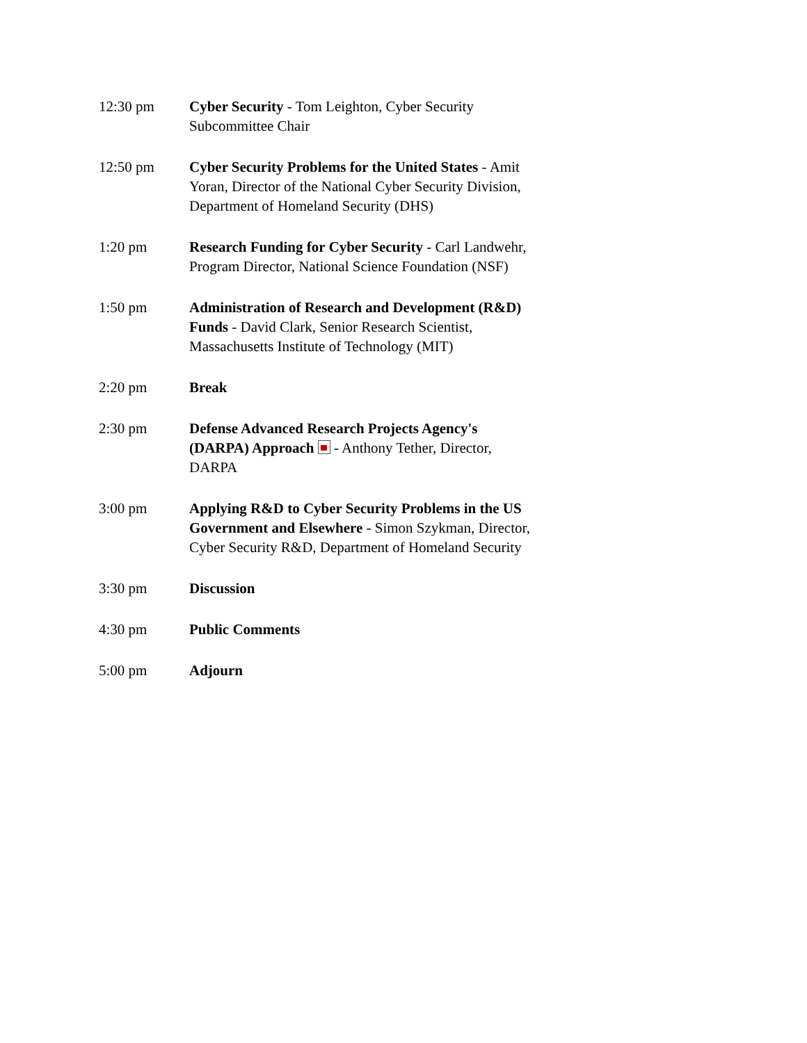12:30 pm Cyber Security - Tom Leighton, Cyber Security Subcommittee Chair
12:50 pm Cyber Security Problems for the United States - Amit Yoran, Director of the National Cyber Security Division, Department of Homeland Security (DHS)
1:20 pm Research Funding for Cyber Security - Carl Landwehr, Program Director, National Science Foundation (NSF)
1:50 pm Administration of Research and Development (R&D) Funds - David Clark, Senior Research Scientist, Massachusetts Institute of Technology (MIT)
2:20 pm Break
2:30 pm Defense Advanced Research Projects Agency's (DARPA) Approach - Anthony Tether, Director, DARPA
3:00 pm Applying R&D to Cyber Security Problems in the US Government and Elsewhere - Simon Szykman, Director, Cyber Security R&D, Department of Homeland Security
3:30 pm Discussion
4:30 pm Public Comments
5:00 pm Adjourn